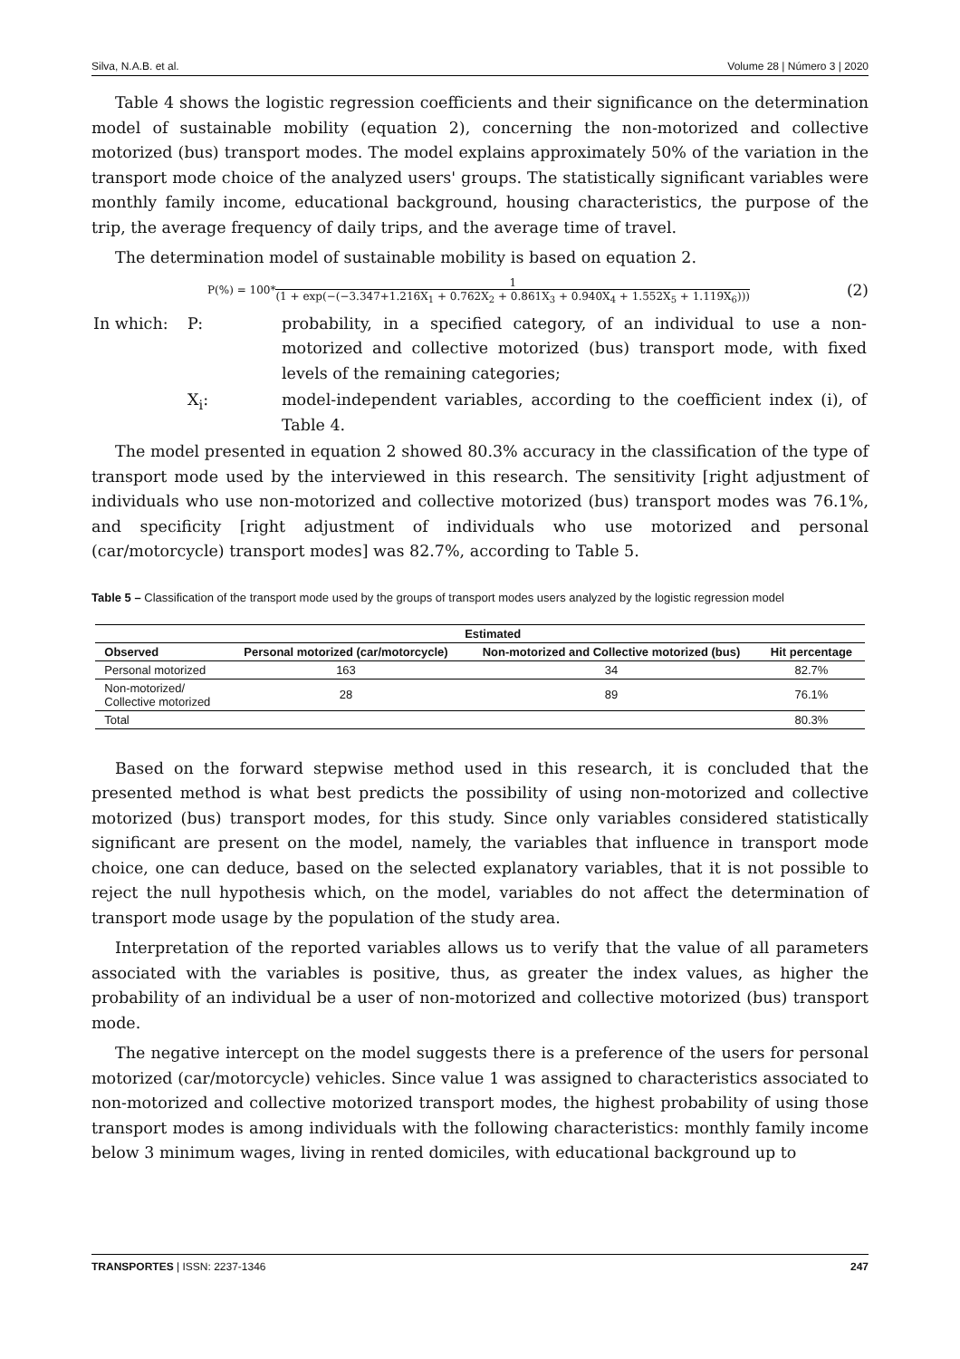Silva, N.A.B. et al. Volume 28 | Número 3 | 2020
Table 4 shows the logistic regression coefficients and their significance on the determination model of sustainable mobility (equation 2), concerning the non-motorized and collective motorized (bus) transport modes. The model explains approximately 50% of the variation in the transport mode choice of the analyzed users' groups. The statistically significant variables were monthly family income, educational background, housing characteristics, the purpose of the trip, the average frequency of daily trips, and the average time of travel.
The determination model of sustainable mobility is based on equation 2.
P(%) = 100* 1 (1 + exp(−(−3.347+1.216X<sub>1</sub> + 0.762X<sub>2</sub> + 0.861X<sub>3</sub> + 0.940X<sub>4</sub> + 1.552X<sub>5</sub> + 1.119X<sub>6</sub>))) (2)
| In which: | P: | probability, in a specified category, of an individual to use a non-motorized and collective motorized (bus) transport mode, with fixed levels of the remaining categories; |
| | X<sub>i</sub>: | model-independent variables, according to the coefficient index (i), of Table 4. |
The model presented in equation 2 showed 80.3% accuracy in the classification of the type of transport mode used by the interviewed in this research. The sensitivity [right adjustment of individuals who use non-motorized and collective motorized (bus) transport modes was 76.1%, and specificity [right adjustment of individuals who use motorized and personal (car/motorcycle) transport modes] was 82.7%, according to Table 5.
Table 5 – Classification of the transport mode used by the groups of transport modes users analyzed by the logistic regression model
| | Estimated | | |
| --- | --- | --- | --- |
| Observed | Personal motorized (car/motorcycle) | Non-motorized and Collective motorized (bus) | Hit percentage |
| Personal motorized | 163 | 34 | 82.7% |
| Non-motorized/ Collective motorized | 28 | 89 | 76.1% |
| Total | | | 80.3% |
Based on the forward stepwise method used in this research, it is concluded that the presented method is what best predicts the possibility of using non-motorized and collective motorized (bus) transport modes, for this study. Since only variables considered statistically significant are present on the model, namely, the variables that influence in transport mode choice, one can deduce, based on the selected explanatory variables, that it is not possible to reject the null hypothesis which, on the model, variables do not affect the determination of transport mode usage by the population of the study area.
Interpretation of the reported variables allows us to verify that the value of all parameters associated with the variables is positive, thus, as greater the index values, as higher the probability of an individual be a user of non-motorized and collective motorized (bus) transport mode.
The negative intercept on the model suggests there is a preference of the users for personal motorized (car/motorcycle) vehicles. Since value 1 was assigned to characteristics associated to non-motorized and collective motorized transport modes, the highest probability of using those transport modes is among individuals with the following characteristics: monthly family income below 3 minimum wages, living in rented domiciles, with educational background up to
TRANSPORTES | ISSN: 2237-1346 247